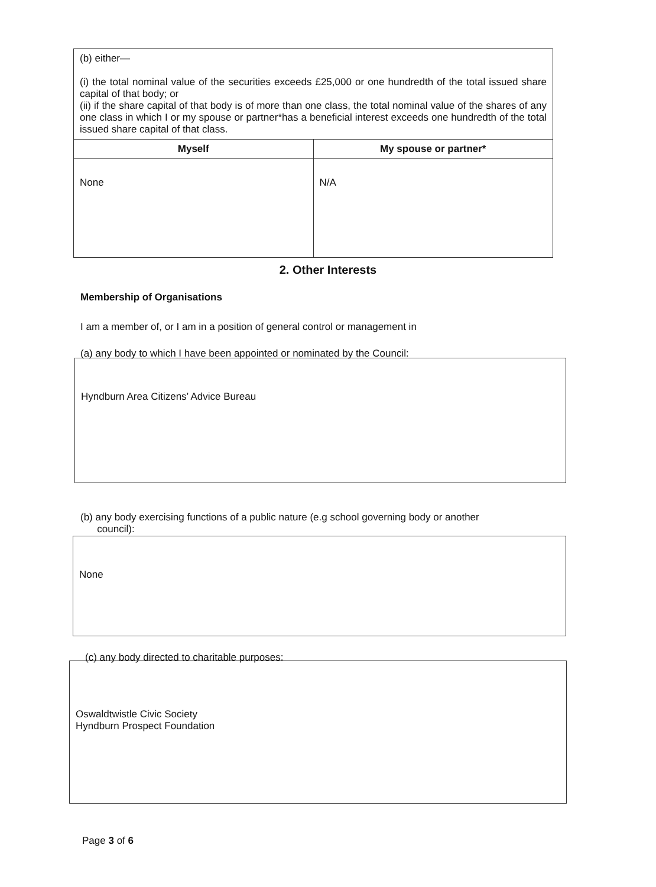| (b) either— (i) the total nominal value of the securities exceeds £25,000 or one hundredth of the total issued share capital of that body; or (ii) if the share capital of that body is of more than one class, the total nominal value of the shares of any one class in which I or my spouse or partner*has a beneficial interest exceeds one hundredth of the total issued share capital of that class. | |
| Myself | My spouse or partner* |
| None | N/A |
2. Other Interests
Membership of Organisations
I am a member of, or I am in a position of general control or management in
(a) any body to which I have been appointed or nominated by the Council:
Hyndburn Area Citizens’ Advice Bureau
(b) any body exercising functions of a public nature (e.g school governing body or another
council):
None
(c) any body directed to charitable purposes:
Oswaldtwistle Civic Society
Hyndburn Prospect Foundation
Page 3 of 6